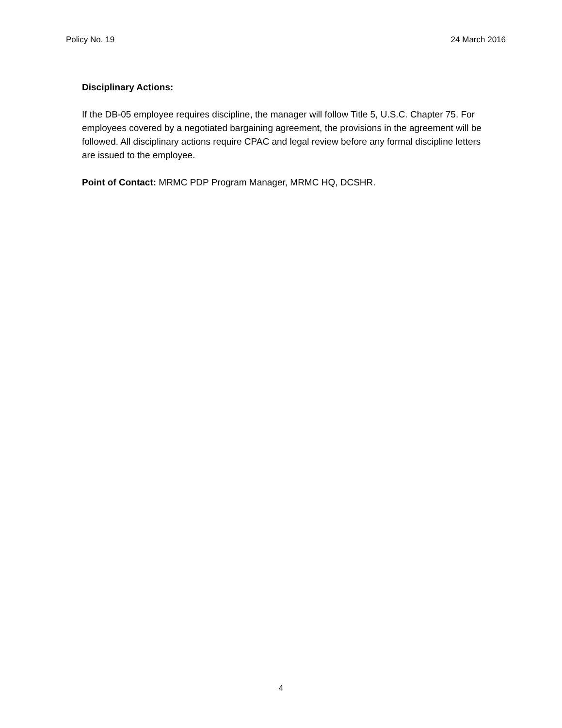Policy No. 19 24 March 2016
Disciplinary Actions:
If the DB-05 employee requires discipline, the manager will follow Title 5, U.S.C. Chapter 75. For employees covered by a negotiated bargaining agreement, the provisions in the agreement will be followed. All disciplinary actions require CPAC and legal review before any formal discipline letters are issued to the employee.
Point of Contact: MRMC PDP Program Manager, MRMC HQ, DCSHR.
4